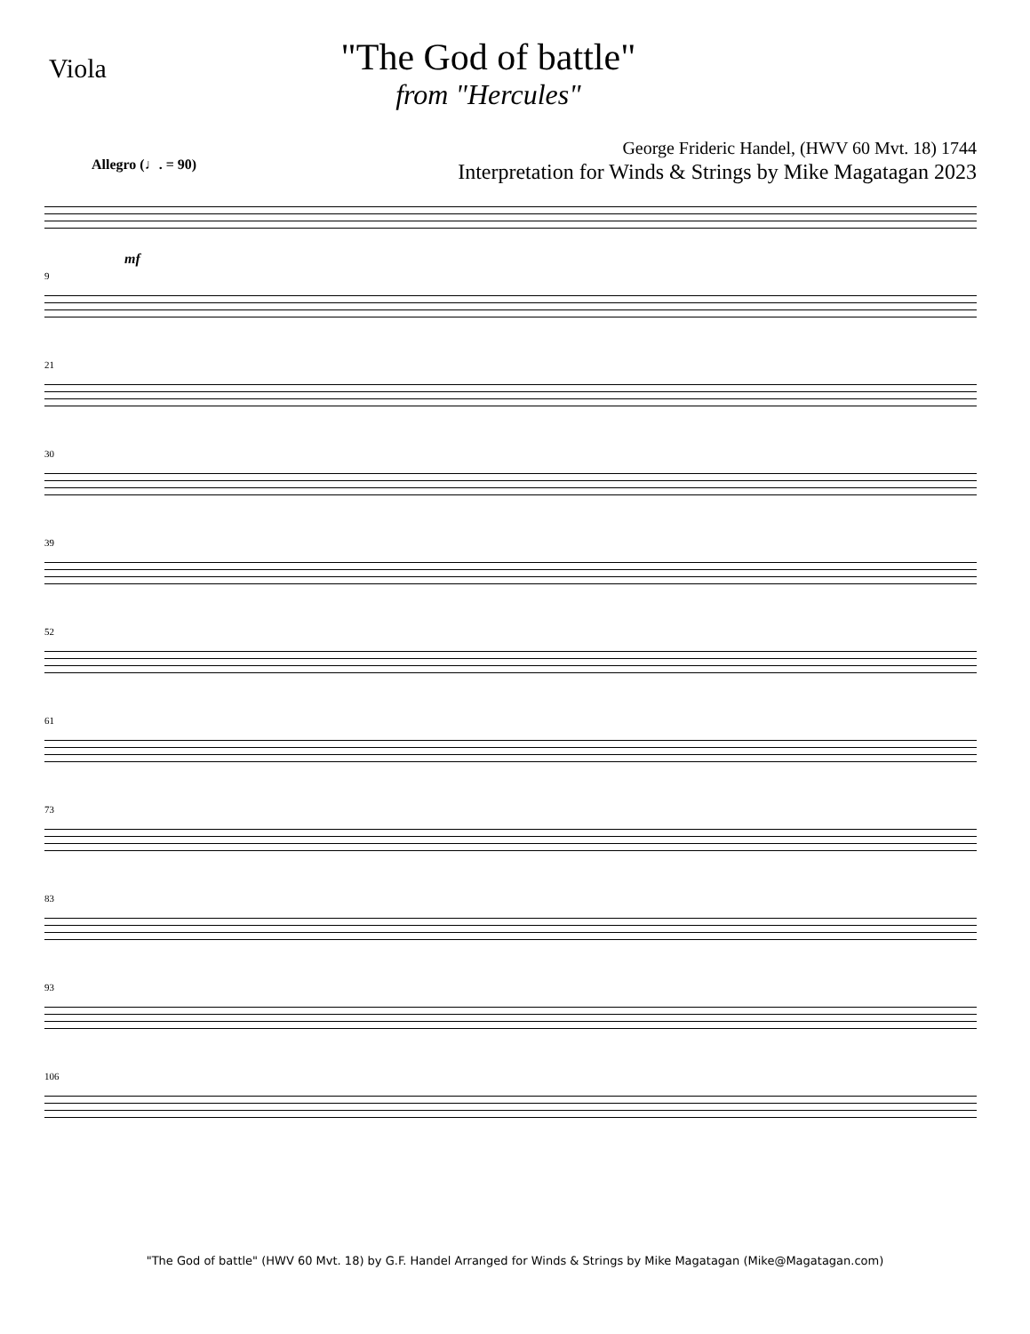Viola
"The God of battle"
from "Hercules"
George Frideric Handel, (HWV 60 Mvt. 18) 1744
Interpretation for Winds & Strings by Mike Magatagan 2023
Allegro (♩. = 90)
mf
9
21
30
39
52
61
73
83
93
106
"The God of battle" (HWV 60 Mvt. 18) by G.F. Handel Arranged for Winds & Strings by Mike Magatagan (Mike@Magatagan.com)